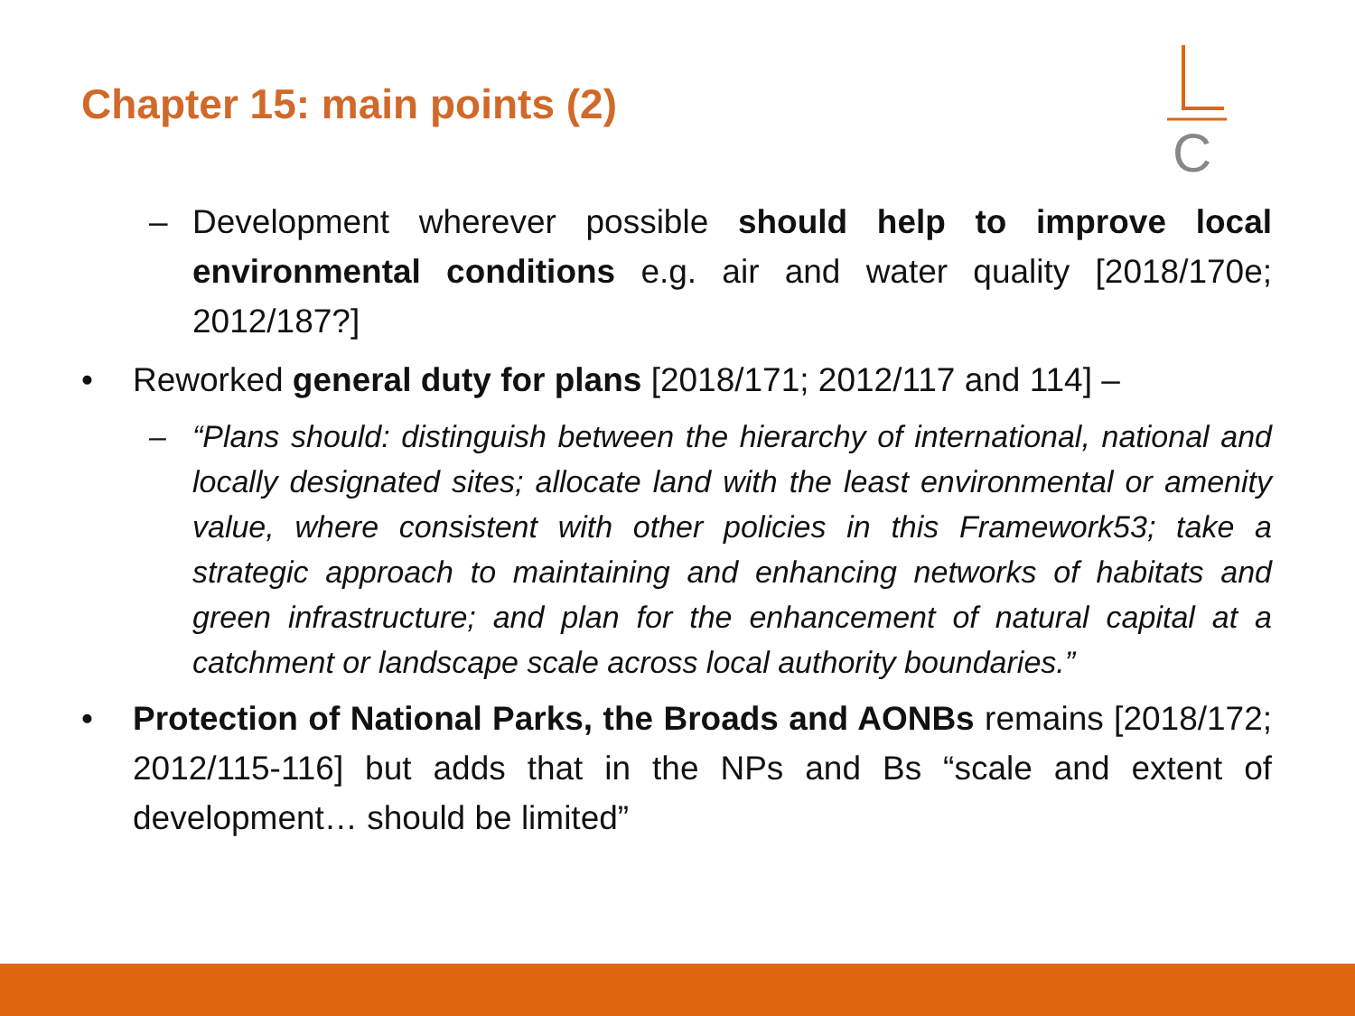Chapter 15: main points (2)
C
– Development wherever possible should help to improve local environmental conditions e.g. air and water quality [2018/170e; 2012/187?]
• Reworked general duty for plans [2018/171; 2012/117 and 114] –
– “Plans should: distinguish between the hierarchy of international, national and locally designated sites; allocate land with the least environmental or amenity value, where consistent with other policies in this Framework53; take a strategic approach to maintaining and enhancing networks of habitats and green infrastructure; and plan for the enhancement of natural capital at a catchment or landscape scale across local authority boundaries.”
• Protection of National Parks, the Broads and AONBs remains [2018/172; 2012/115-116] but adds that in the NPs and Bs “scale and extent of development… should be limited”